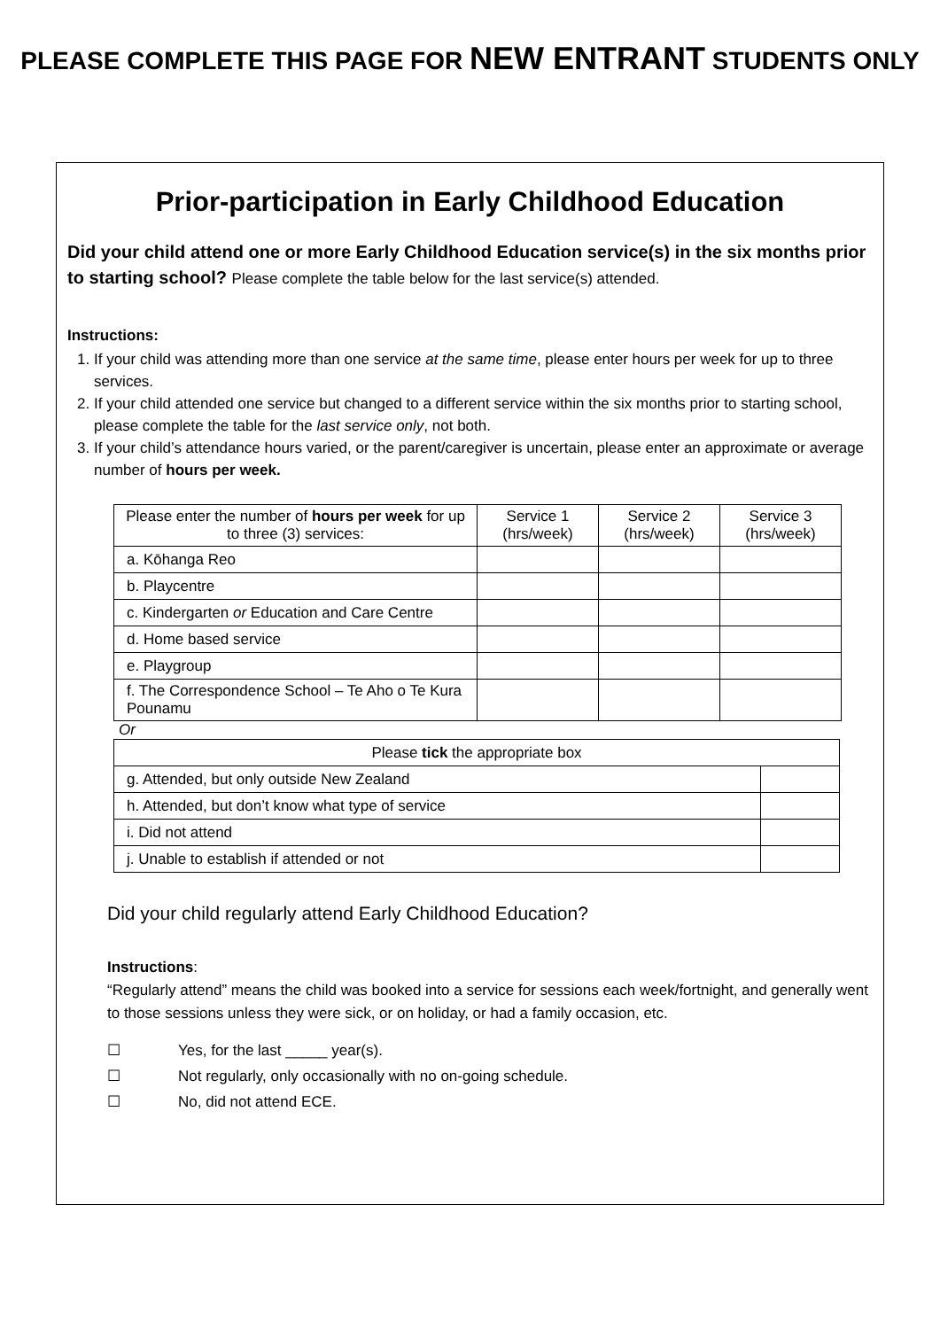PLEASE COMPLETE THIS PAGE FOR NEW ENTRANT STUDENTS ONLY
Prior-participation in Early Childhood Education
Did your child attend one or more Early Childhood Education service(s) in the six months prior to starting school? Please complete the table below for the last service(s) attended.
Instructions:
1. If your child was attending more than one service at the same time, please enter hours per week for up to three services.
2. If your child attended one service but changed to a different service within the six months prior to starting school, please complete the table for the last service only, not both.
3. If your child’s attendance hours varied, or the parent/caregiver is uncertain, please enter an approximate or average number of hours per week.
| Please enter the number of hours per week for up to three (3) services: | Service 1 (hrs/week) | Service 2 (hrs/week) | Service 3 (hrs/week) |
| --- | --- | --- | --- |
| a. Kōhanga Reo | | | |
| b. Playcentre | | | |
| c. Kindergarten or Education and Care Centre | | | |
| d. Home based service | | | |
| e. Playgroup | | | |
| f. The Correspondence School – Te Aho o Te Kura Pounamu | | | |
Or
| Please tick the appropriate box | |
| --- | --- |
| g. Attended, but only outside New Zealand | |
| h. Attended, but don’t know what type of service | |
| i. Did not attend | |
| j. Unable to establish if attended or not | |
Did your child regularly attend Early Childhood Education?
Instructions:
“Regularly attend” means the child was booked into a service for sessions each week/fortnight, and generally went to those sessions unless they were sick, or on holiday, or had a family occasion, etc.
☐ Yes, for the last _____ year(s).
☐ Not regularly, only occasionally with no on-going schedule.
☐ No, did not attend ECE.